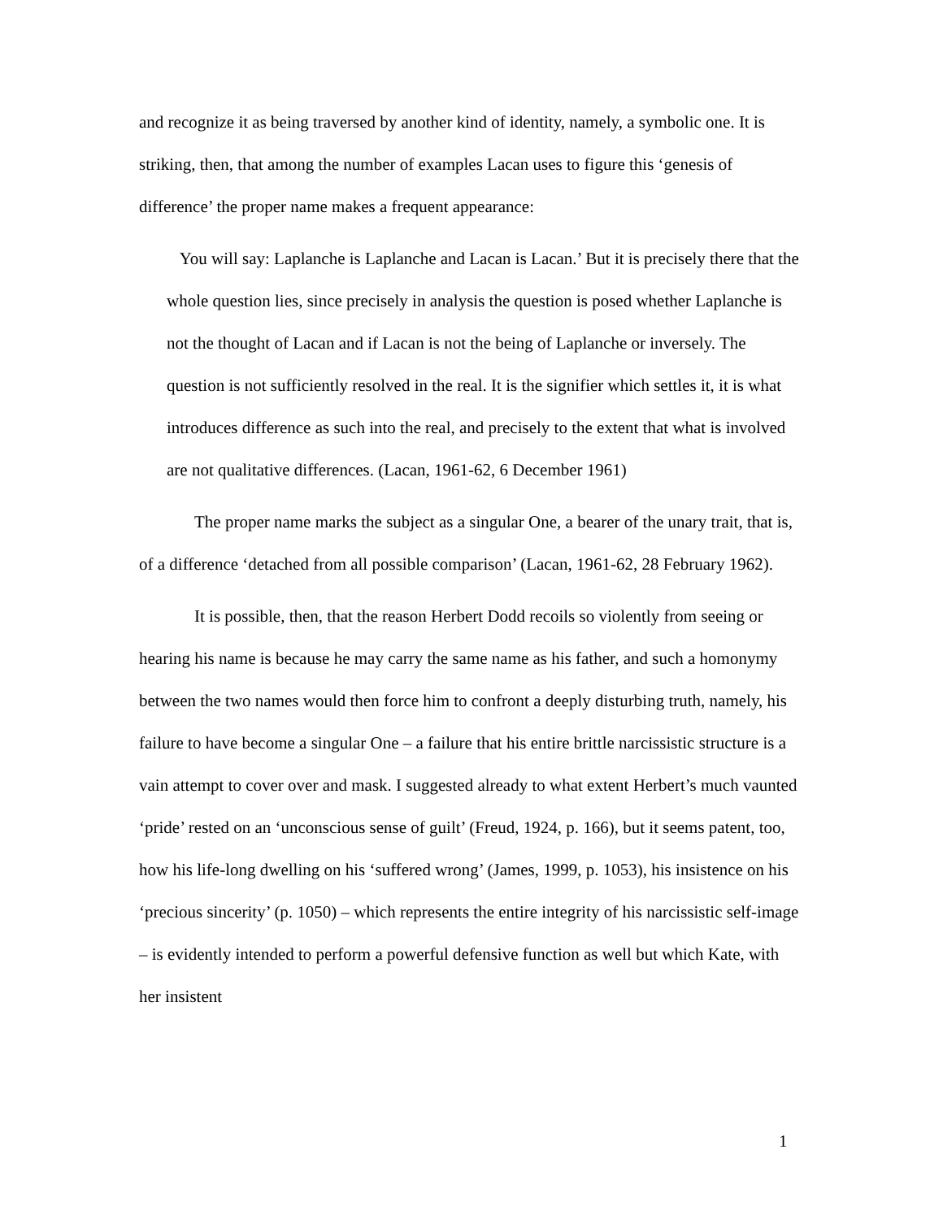and recognize it as being traversed by another kind of identity, namely, a symbolic one. It is striking, then, that among the number of examples Lacan uses to figure this ‘genesis of difference’ the proper name makes a frequent appearance:
You will say: Laplanche is Laplanche and Lacan is Lacan.’ But it is precisely there that the whole question lies, since precisely in analysis the question is posed whether Laplanche is not the thought of Lacan and if Lacan is not the being of Laplanche or inversely. The question is not sufficiently resolved in the real. It is the signifier which settles it, it is what introduces difference as such into the real, and precisely to the extent that what is involved are not qualitative differences. (Lacan, 1961-62, 6 December 1961)
The proper name marks the subject as a singular One, a bearer of the unary trait, that is, of a difference ‘detached from all possible comparison’ (Lacan, 1961-62, 28 February 1962).
It is possible, then, that the reason Herbert Dodd recoils so violently from seeing or hearing his name is because he may carry the same name as his father, and such a homonymy between the two names would then force him to confront a deeply disturbing truth, namely, his failure to have become a singular One – a failure that his entire brittle narcissistic structure is a vain attempt to cover over and mask. I suggested already to what extent Herbert’s much vaunted ‘pride’ rested on an ‘unconscious sense of guilt’ (Freud, 1924, p. 166), but it seems patent, too, how his life-long dwelling on his ‘suffered wrong’ (James, 1999, p. 1053), his insistence on his ‘precious sincerity’ (p. 1050) – which represents the entire integrity of his narcissistic self-image – is evidently intended to perform a powerful defensive function as well but which Kate, with her insistent
1